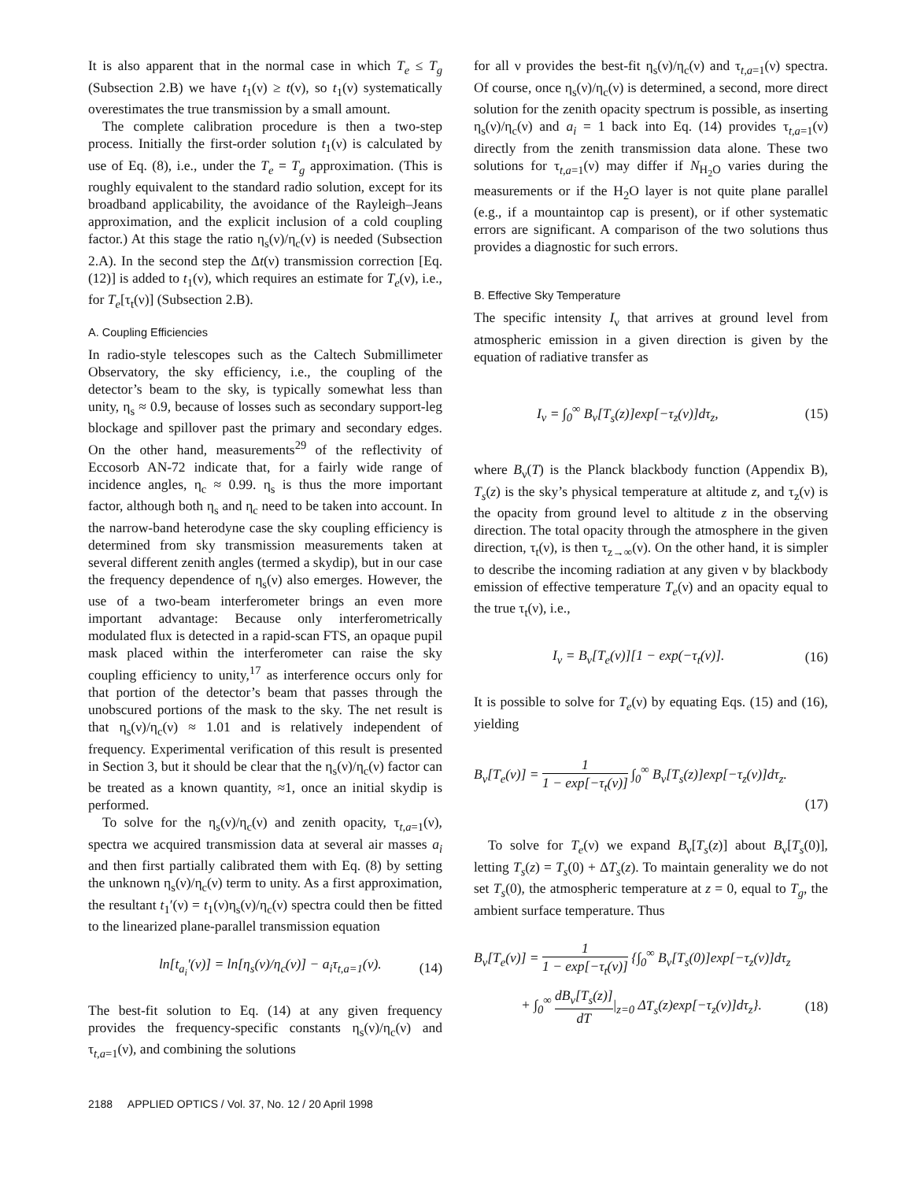It is also apparent that in the normal case in which T<sub>e</sub> ≤ T<sub>g</sub> (Subsection 2.B) we have t<sub>1</sub>(ν) ≥ t(ν), so t<sub>1</sub>(ν) systematically overestimates the true transmission by a small amount.
The complete calibration procedure is then a two-step process. Initially the first-order solution t<sub>1</sub>(ν) is calculated by use of Eq. (8), i.e., under the T<sub>e</sub> = T<sub>g</sub> approximation. (This is roughly equivalent to the standard radio solution, except for its broadband applicability, the avoidance of the Rayleigh–Jeans approximation, and the explicit inclusion of a cold coupling factor.) At this stage the ratio η<sub>s</sub>(ν)/η<sub>c</sub>(ν) is needed (Subsection 2.A). In the second step the Δt(ν) transmission correction [Eq. (12)] is added to t<sub>1</sub>(ν), which requires an estimate for T<sub>e</sub>(ν), i.e., for T<sub>e</sub>[τ<sub>t</sub>(ν)] (Subsection 2.B).
A. Coupling Efficiencies
In radio-style telescopes such as the Caltech Submillimeter Observatory, the sky efficiency, i.e., the coupling of the detector’s beam to the sky, is typically somewhat less than unity, η<sub>s</sub> ≈ 0.9, because of losses such as secondary support-leg blockage and spillover past the primary and secondary edges. On the other hand, measurements<sup>29</sup> of the reflectivity of Eccosorb AN-72 indicate that, for a fairly wide range of incidence angles, η<sub>c</sub> ≈ 0.99. η<sub>s</sub> is thus the more important factor, although both η<sub>s</sub> and η<sub>c</sub> need to be taken into account. In the narrow-band heterodyne case the sky coupling efficiency is determined from sky transmission measurements taken at several different zenith angles (termed a skydip), but in our case the frequency dependence of η<sub>s</sub>(ν) also emerges. However, the use of a two-beam interferometer brings an even more important advantage: Because only interferometrically modulated flux is detected in a rapid-scan FTS, an opaque pupil mask placed within the interferometer can raise the sky coupling efficiency to unity,<sup>17</sup> as interference occurs only for that portion of the detector’s beam that passes through the unobscured portions of the mask to the sky. The net result is that η<sub>s</sub>(ν)/η<sub>c</sub>(ν) ≈ 1.01 and is relatively independent of frequency. Experimental verification of this result is presented in Section 3, but it should be clear that the η<sub>s</sub>(ν)/η<sub>c</sub>(ν) factor can be treated as a known quantity, ≈1, once an initial skydip is performed.
To solve for the η<sub>s</sub>(ν)/η<sub>c</sub>(ν) and zenith opacity, τ<sub>t,a=1</sub>(ν), spectra we acquired transmission data at several air masses a<sub>i</sub> and then first partially calibrated them with Eq. (8) by setting the unknown η<sub>s</sub>(ν)/η<sub>c</sub>(ν) term to unity. As a first approximation, the resultant t<sub>1</sub>′(ν) = t<sub>1</sub>(ν)η<sub>s</sub>(ν)/η<sub>c</sub>(ν) spectra could then be fitted to the linearized plane-parallel transmission equation
ln[t<sub>a<sub>i</sub></sub>′(ν)] = ln[η<sub>s</sub>(ν)/η<sub>c</sub>(ν)] − a<sub>i</sub>τ<sub>t,a=1</sub>(ν). (14)
The best-fit solution to Eq. (14) at any given frequency provides the frequency-specific constants η<sub>s</sub>(ν)/η<sub>c</sub>(ν) and τ<sub>t,a=1</sub>(ν), and combining the solutions
for all ν provides the best-fit η<sub>s</sub>(ν)/η<sub>c</sub>(ν) and τ<sub>t,a=1</sub>(ν) spectra. Of course, once η<sub>s</sub>(ν)/η<sub>c</sub>(ν) is determined, a second, more direct solution for the zenith opacity spectrum is possible, as inserting η<sub>s</sub>(ν)/η<sub>c</sub>(ν) and a<sub>i</sub> = 1 back into Eq. (14) provides τ<sub>t,a=1</sub>(ν) directly from the zenith transmission data alone. These two solutions for τ<sub>t,a=1</sub>(ν) may differ if N<sub>H<sub>2</sub>O</sub> varies during the measurements or if the H<sub>2</sub>O layer is not quite plane parallel (e.g., if a mountaintop cap is present), or if other systematic errors are significant. A comparison of the two solutions thus provides a diagnostic for such errors.
B. Effective Sky Temperature
The specific intensity I<sub>ν</sub> that arrives at ground level from atmospheric emission in a given direction is given by the equation of radiative transfer as
I<sub>ν</sub> = ∫<sub>0</sub><sup>∞</sup> B<sub>ν</sub>[T<sub>s</sub>(z)]exp[−τ<sub>z</sub>(ν)]dτ<sub>z</sub>, (15)
where B<sub>ν</sub>(T) is the Planck blackbody function (Appendix B), T<sub>s</sub>(z) is the sky’s physical temperature at altitude z, and τ<sub>z</sub>(ν) is the opacity from ground level to altitude z in the observing direction. The total opacity through the atmosphere in the given direction, τ<sub>t</sub>(ν), is then τ<sub>z→∞</sub>(ν). On the other hand, it is simpler to describe the incoming radiation at any given ν by blackbody emission of effective temperature T<sub>e</sub>(ν) and an opacity equal to the true τ<sub>t</sub>(ν), i.e.,
I<sub>ν</sub> = B<sub>ν</sub>[T<sub>e</sub>(ν)][1 − exp(−τ<sub>t</sub>(ν)]. (16)
It is possible to solve for T<sub>e</sub>(ν) by equating Eqs. (15) and (16), yielding
B<sub>ν</sub>[T<sub>e</sub>(ν)] = 1 1 − exp[−τ<sub>t</sub>(ν)] ∫<sub>0</sub><sup>∞</sup> B<sub>ν</sub>[T<sub>s</sub>(z)]exp[−τ<sub>z</sub>(ν)]dτ<sub>z</sub>.
(17)
To solve for T<sub>e</sub>(ν) we expand B<sub>ν</sub>[T<sub>s</sub>(z)] about B<sub>ν</sub>[T<sub>s</sub>(0)], letting T<sub>s</sub>(z) = T<sub>s</sub>(0) + ΔT<sub>s</sub>(z). To maintain generality we do not set T<sub>s</sub>(0), the atmospheric temperature at z = 0, equal to T<sub>g</sub>, the ambient surface temperature. Thus
B<sub>ν</sub>[T<sub>e</sub>(ν)] = 1 1 − exp[−τ<sub>t</sub>(ν)] {∫<sub>0</sub><sup>∞</sup> B<sub>ν</sub>[T<sub>s</sub>(0)]exp[−τ<sub>z</sub>(ν)]dτ<sub>z</sub>
+ ∫<sub>0</sub><sup>∞</sup> dB<sub>ν</sub>[T<sub>s</sub>(z)] dT|<sub>z=0</sub> ΔT<sub>s</sub>(z)exp[−τ<sub>z</sub>(ν)]dτ<sub>z</sub>}. (18)
2188 APPLIED OPTICS / Vol. 37, No. 12 / 20 April 1998